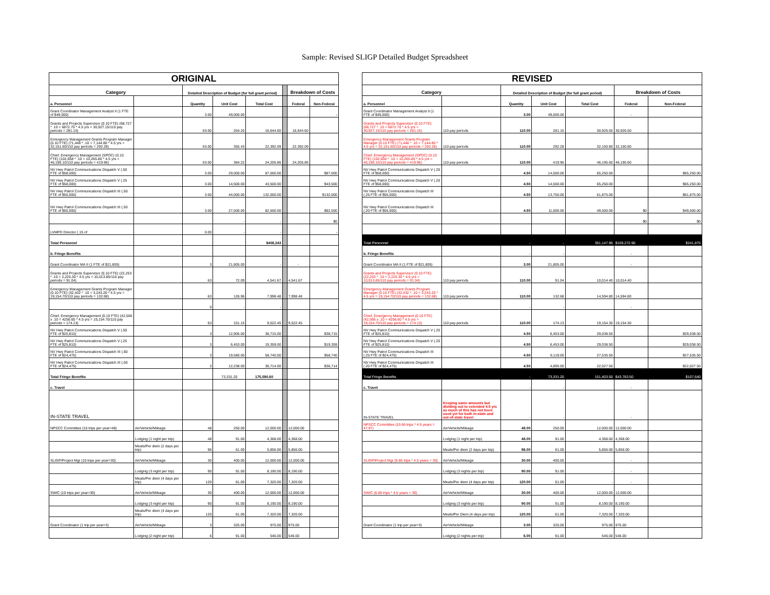Sample: Revised SLIGP Detailed Budget Spreadsheet
| ORIGINAL | | | | | | | |
| --- | --- | --- | --- | --- | --- | --- | --- |
| Category | | Detailed Description of Budget (for full grant period) | | | | Breakdown of Costs | |
| a. Personnel | | Quantity | Unit Cost | Total Cost | | Federal | Non-Federal |
| Grant Coordinator Management Analyst II (1 FTE of $49,000) | | 3.00 | 49,000.00 | | | - | - |
| Grants and Projects Supervisor (0.10 FTE) (68,727 * .10 = 6872.70 * 4.5 yrs = 30,927.15/110 pay periods = 281.15) | | 63.00 | 264.20 | 16,644.60 | | 16,644.60 | |
| Emergency Management Grants Program Manager (0.10 FTE) (71,448 * .10 = 7,144.80 * 4.5 yrs = 32,151.60/110 pay periods = 292.28) | | 63.00 | 355.43 | 22,392.09 | | 22,392.09 | |
| Chief, Emergency Management (SPOC) (0.10 FTE) (102,658 * .10 = 10,265.80 * 4.5 yrs = 46,196.10/110 pay periods = 419.96) | | 63.00 | 384.22 | 24,205.86 | | 24,205.86 | |
| NV Hwy Patrol Communications Dispatch V (.50 FTE of $58,000) | | 3.00 | 29,000.00 | 87,000.00 | | | $87,000 |
| NV Hwy Patrol Communications Dispatch V (.25 FTE of $58,000) | | 3.00 | 14,500.00 | 43,500.00 | | | $43,500 |
| NV Hwy Patrol Communications Dispatch III (.50 FTE of $55,000) | | 3.00 | 44,000.00 | 132,000.00 | | | $132,000 |
| NV Hwy Patrol Communications Dispatch III (.50 FTE of $55,000) | | 3.00 | 27,500.00 | 82,500.00 | | | $82,500 |
| | | | - | - | | | $0 |
| LVMPD Director (.15 of | | 0.00 | - | - | | | - |
| Total Personnel | | | | $408,243 | | | |
| b. Fringe Benefits | | | | | | | |
| Grant Coordinator MA II (1 FTE of $21,805) | | 3 | 21,805.00 | - | | - | |
| Grants and Projects Supervisor (0.10 FTE) (22,253 * .10 = 2,225.30 * 4.5 yrs = 10,013.85/110 pay periods = 91.04) | | 63 | 72.09 | 4,541.67 | | 4,541.67 | |
| Emergency Management Grants Program Manager (0.10 FTE) (32,432 * .10 = 3,243.20 * 4.5 yrs = 19,154.70/110 pay periods = 132.68) | | 63 | 126.96 | 7,998.48 | | 7,998.48 | |
| | | 0 | - | - | | | |
| Chief, Emergency Management (0.10 FTE) (42,566 x .10 = 4256.60 * 4.5 yrs = 19,154.70/110 pay periods = 174.13) | | 63 | 151.15 | 9,522.45 | | 9,522.45 | |
| NV Hwy Patrol Communications Dispatch V (.50 FTE of $25,810) | | 3 | 12,905.00 | 38,715.00 | | | $38,715 |
| NV Hwy Patrol Communications Dispatch V (.25 FTE of $25,810) | | 3 | 6,453.00 | 19,359.00 | | | $19,359 |
| NV Hwy Patrol Communications Dispatch III (.80 FTE of $24,475) | | 3 | 19,580.00 | 58,740.00 | | | $58,740 |
| NV Hwy Patrol Communications Dispatch III (.50 FTE of $24,475) | | 3 | 12,238.00 | 36,714.00 | | | $36,714 |
| Total Fringe Benefits | | | 73,331.20 | 175,590.60 | | | |
| c. Travel | | | | | | | |
| IN-STATE TRAVEL | | | | | | | |
| NPSCC Committee (16 trips per year=48) | Air/Vehicle/Mileage | 48 | 250.00 | 12,000.00 | | 12,000.00 | |
| | Lodging (1 night per trip) | 48 | 91.00 | 4,368.00 | | 4,368.00 | |
| | Meals/Per diem (2 days per trip) | 96 | 61.00 | 5,856.00 | | 5,856.00 | |
| SLIGP/Project Mgr (10 trips per year=30) | Air/Vehicle/Mileage | 30 | 400.00 | 12,000.00 | | 12,000.00 | |
| | Lodging (3 night per trip) | 90 | 91.00 | 8,190.00 | | 8,190.00 | |
| | Meals/Per diem (4 days per trip) | 120 | 61.00 | 7,320.00 | | 7,320.00 | |
| SWIC (10 trips per year=30) | Air/Vehicle/Mileage | 30 | 400.00 | 12,000.00 | | 12,000.00 | |
| | Lodging (3 night per trip) | 90 | 91.00 | 8,190.00 | | 8,190.00 | |
| | Meals/Per diem (4 days per trip) | 120 | 61.00 | 7,320.00 | | 7,320.00 | |
| Grant Coordinator (1 trip per year=3) | Air/Vehicle/Mileage | 3 | 325.00 | 975.00 | | 975.00 | |
| | Lodging (2 night per trip) | 6 | 91.00 | 546.00 | | 546.00 | |
| REVISED | | | | | | |
| --- | --- | --- | --- | --- | --- | --- |
| Category | | Detailed Description of Budget (for full grant period) | | | Breakdown of Costs | |
| a. Personnel | | Quantity | Unit Cost | Total Cost | Federal | Non-Federal |
| Grant Coordinator Management Analyst II (1 FTE of $49,000) | | 3.00 | 49,000.00 | | - | |
| Grants and Projects Supervisor (0.10 FTE) (68,727 * .10 = 6872.70 * 4.5 yrs = 30,927.15/110 pay periods = 281.15) | 110 pay periods | 110.00 | 281.15 | 30,926.50 | 30,926.50 | |
| Emergency Management Grants Program Manager (0.10 FTE) (71,448 * .10 = 7,144.80 * 4.5 yrs = 32,151.60/110 pay periods = 292.28) | 110 pay periods | 110.00 | 292.28 | 32,150.80 | 32,150.80 | |
| Chief, Emergency Management (SPOC) (0.10 FTE) (102,658 * .10 = 10,265.80 * 4.5 yrs = 46,196.10/110 pay periods = 419.96) | 110 pay periods | 110.00 | 419.96 | 46,195.60 | 46,195.60 | |
| NV Hwy Patrol Communications Dispatch V (.25 FTE of $58,000) | | 4.50 | 14,500.00 | 65,250.00 | | $65,250.00 |
| NV Hwy Patrol Communications Dispatch V (.25 FTE of $58,000) | | 4.50 | 14,500.00 | 65,250.00 | | $65,250.00 |
| NV Hwy Patrol Communications Dispatch III (.25 FTE of $55,000) | | 4.50 | 13,750.00 | 61,875.00 | | $61,875.00 |
| NV Hwy Patrol Communications Dispatch III (.20 FTE of $55,000) | | 4.50 | 11,000.00 | 49,500.00 | $0 | $49,500.00 |
| | | | | | $0 | $0 |
| Total Personnel | | - | - | 351,147.90 | $109,272.90 | $241,875 |
| b. Fringe Benefits | | - | - | | - | |
| Grant Coordinator MA II (1 FTE of $21,805) | | 3.00 | 21,805.00 | | - | |
| Grants and Projects Supervisor (0.10 FTE) (22,253 * .10 = 2,225.30 * 4.5 yrs = 10,013.85/110 pay periods = 91.04) | 110 pay periods | 110.00 | 91.04 | 10,014.40 | 10,014.40 | |
| Emergency Management Grants Program Manager (0.10 FTE) (32,432 * .10 = 3,243.20 * 4.5 yrs = 19,154.70/110 pay periods = 132.68) | 110 pay periods | 110.00 | 132.68 | 14,594.80 | 14,594.80 | |
| | | - | - | | - | |
| Chief, Emergency Management (0.10 FTE) (42,566 x .10 = 4256.60 * 4.5 yrs = 19,154.70/110 pay periods = 174.13) | 110 pay periods | 110.00 | 174.13 | 19,154.30 | 19,154.30 | |
| NV Hwy Patrol Communications Dispatch V (.25 FTE of $25,810) | | 4.50 | 6,453.00 | 29,038.50 | | $29,038.50 |
| NV Hwy Patrol Communications Dispatch V (.25 FTE of $25,810) | | 4.50 | 6,453.00 | 29,038.50 | | $29,038.50 |
| NV Hwy Patrol Communications Dispatch III (.25 FTE of $24,475) | | 4.50 | 6,119.00 | 27,535.50 | | $27,535.50 |
| NV Hwy Patrol Communications Dispatch III (.20 FTE of $24,475) | | 4.50 | 4,895.00 | 22,027.50 | | $22,027.50 |
| Total Fringe Benefits | | - | 73,331.20 | 151,403.50 | $43,763.50 | $107,640 |
| c. Travel | | - | - | | - | |
| IN-STATE TRAVEL | Keeping same amounts but dividing out to extended 4.5 yrs as much of this has not been used yet for both in-state and out-of-state travel | - | - | | - | |
| NPSCC Committee (10.66 trips * 4.5 years = 47.97) | Air/Vehicle/Mileage | 48.00 | 250.00 | 12,000.00 | 12,000.00 | |
| | Lodging (1 night per trip) | 48.00 | 91.00 | 4,368.00 | 4,368.00 | |
| | Meals/Per diem (2 days per trip) | 96.00 | 61.00 | 5,856.00 | 5,856.00 | |
| SLIGP/Project Mgr (6.66 trips * 4.5 years = 30) | Air/Vehicle/Mileage | 30.00 | 400.00 | - | - | |
| | Lodging (3 nights per trip) | 90.00 | 91.00 | - | - | |
| | Meals/Per diem (4 days per trip) | 120.00 | 61.00 | - | - | |
| SWIC (6.66 trips * 4.5 years = 30) | Air/Vehicle/Mileage | 30.00 | 400.00 | 12,000.00 | 12,000.00 | |
| | Lodging (3 nights per trip) | 90.00 | 91.00 | 8,190.00 | 8,190.00 | |
| | Meals/Per Diem (4 days per trip) | 120.00 | 61.00 | 7,320.00 | 7,320.00 | |
| Grant Coordinator (1 trip per year=3) | Air/Vehicle/Mileage | 3.00 | 325.00 | 975.00 | 975.00 | |
| | Lodging (2 nights per trip) | 6.00 | 91.00 | 546.00 | 546.00 | |